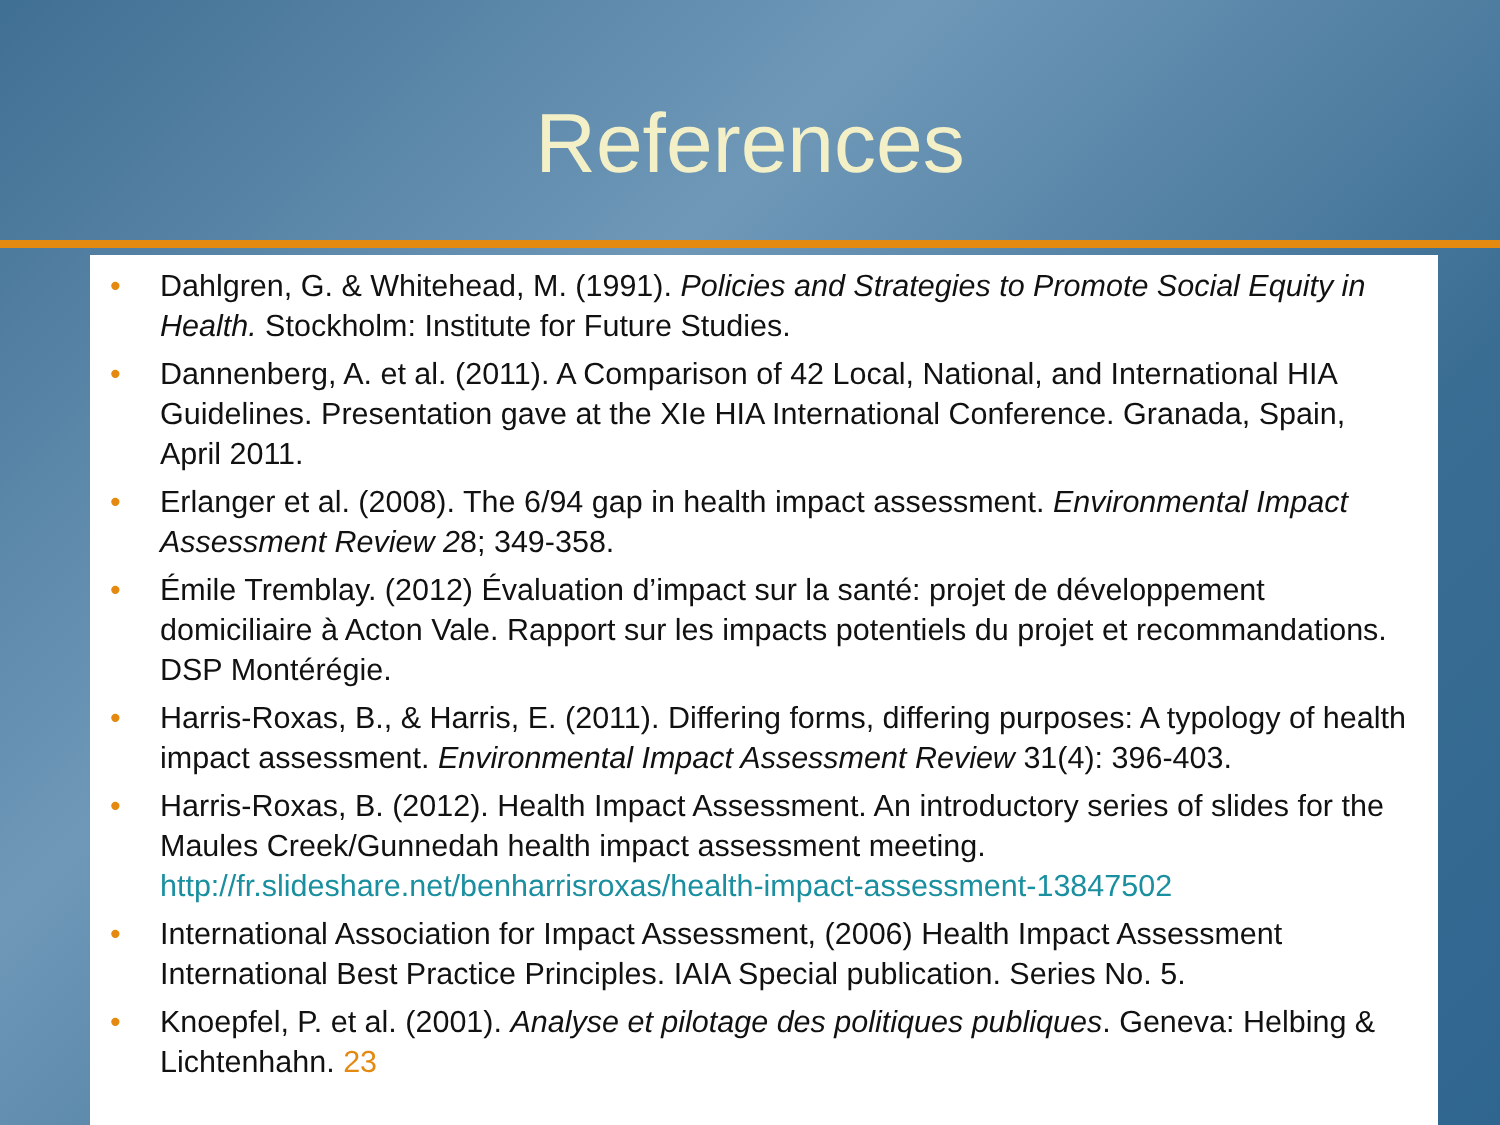References
• Dahlgren, G. & Whitehead, M. (1991). Policies and Strategies to Promote Social Equity in Health. Stockholm: Institute for Future Studies.
• Dannenberg, A. et al. (2011). A Comparison of 42 Local, National, and International HIA Guidelines. Presentation gave at the XIe HIA International Conference. Granada, Spain, April 2011.
• Erlanger et al. (2008). The 6/94 gap in health impact assessment. Environmental Impact Assessment Review 28; 349-358.
• Émile Tremblay. (2012) Évaluation d’impact sur la santé: projet de développement domiciliaire à Acton Vale. Rapport sur les impacts potentiels du projet et recommandations. DSP Montérégie.
• Harris-Roxas, B., & Harris, E. (2011). Differing forms, differing purposes: A typology of health impact assessment. Environmental Impact Assessment Review 31(4): 396-403.
• Harris-Roxas, B. (2012). Health Impact Assessment. An introductory series of slides for the Maules Creek/Gunnedah health impact assessment meeting. http://fr.slideshare.net/benharrisroxas/health-impact-assessment-13847502
• International Association for Impact Assessment, (2006) Health Impact Assessment International Best Practice Principles. IAIA Special publication. Series No. 5.
• Knoepfel, P. et al. (2001). Analyse et pilotage des politiques publiques. Geneva: Helbing & Lichtenhahn. 23